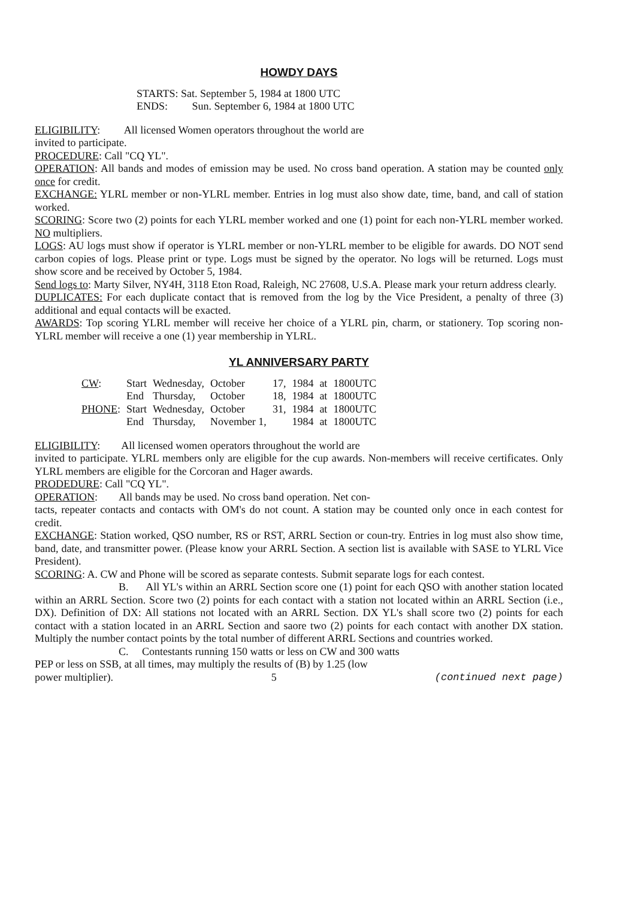HOWDY DAYS
STARTS: Sat. September 5, 1984 at 1800 UTC
ENDS: Sun. September 6, 1984 at 1800 UTC
ELIGIBILITY: All licensed Women operators throughout the world are
invited to participate.
PROCEDURE: Call "CQ YL".
OPERATION: All bands and modes of emission may be used. No cross band operation. A station may be counted only once for credit.
EXCHANGE: YLRL member or non-YLRL member. Entries in log must also show date, time, band, and call of station worked.
SCORING: Score two (2) points for each YLRL member worked and one (1) point for each non-YLRL member worked. NO multipliers.
LOGS: AU logs must show if operator is YLRL member or non-YLRL member to be eligible for awards. DO NOT send carbon copies of logs. Please print or type. Logs must be signed by the operator. No logs will be returned. Logs must show score and be received by October 5, 1984.
Send logs to: Marty Silver, NY4H, 3118 Eton Road, Raleigh, NC 27608, U.S.A. Please mark your return address clearly.
DUPLICATES: For each duplicate contact that is removed from the log by the Vice President, a penalty of three (3) additional and equal contacts will be exacted.
AWARDS: Top scoring YLRL member will receive her choice of a YLRL pin, charm, or stationery. Top scoring non-YLRL member will receive a one (1) year membership in YLRL.
YL ANNIVERSARY PARTY
| CW : | Start | Wednesday, | October | 17, | 1984 | at | 1800UTC |
| | End | Thursday, | October | 18, | 1984 | at | 1800UTC |
| PHONE : | Start | Wednesday, | October | 31, | 1984 | at | 1800UTC |
| | End | Thursday, | November 1, | | 1984 | at | 1800UTC |
ELIGIBILITY: All licensed women operators throughout the world are
invited to participate. YLRL members only are eligible for the cup awards. Non-members will receive certificates. Only YLRL members are eligible for the Corcoran and Hager awards.
PRODEDURE: Call "CQ YL".
OPERATION: All bands may be used. No cross band operation. Net con-
tacts, repeater contacts and contacts with OM's do not count. A station may be counted only once in each contest for credit.
EXCHANGE: Station worked, QSO number, RS or RST, ARRL Section or coun-try. Entries in log must also show time, band, date, and transmitter power. (Please know your ARRL Section. A section list is available with SASE to YLRL Vice President).
SCORING: A. CW and Phone will be scored as separate contests. Submit separate logs for each contest.
B. All YL's within an ARRL Section score one (1) point for each QSO with another station located within an ARRL Section. Score two (2) points for each contact with a station not located within an ARRL Section (i.e., DX). Definition of DX: All stations not located with an ARRL Section. DX YL's shall score two (2) points for each contact with a station located in an ARRL Section and saore two (2) points for each contact with another DX station. Multiply the number contact points by the total number of different ARRL Sections and countries worked.
C. Contestants running 150 watts or less on CW and 300 watts
PEP or less on SSB, at all times, may multiply the results of (B) by 1.25 (low
power multiplier). 5 (continued next page)